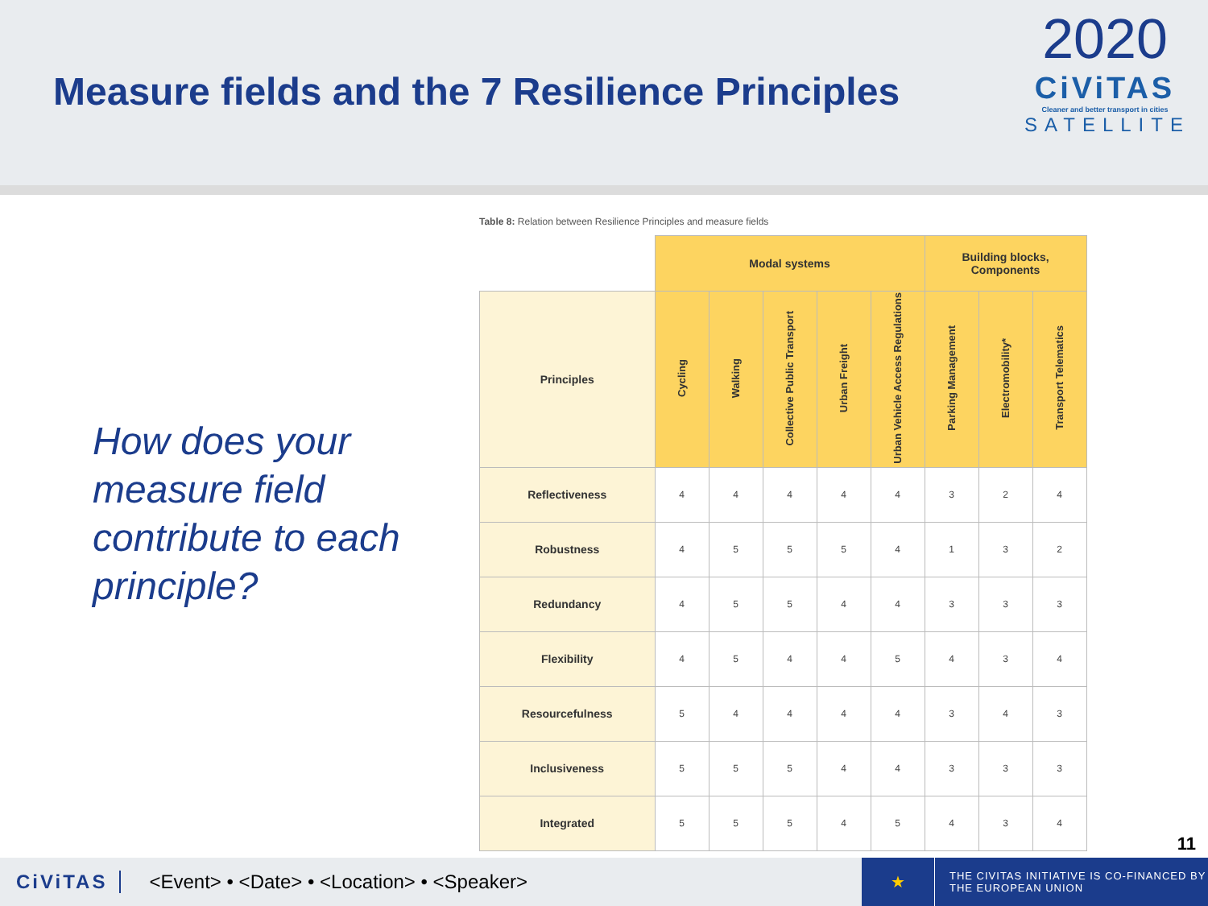Measure fields and the 7 Resilience Principles
2020
CiViTAS
Cleaner and better transport in cities
SATELLITE
How does your measure field contribute to each principle?
Table 8: Relation between Resilience Principles and measure fields
| | Modal systems | | | | | Building blocks, Components | | |
| --- | --- | --- | --- | --- | --- | --- | --- | --- |
| Principles | Cycling | Walking | Collective Public Transport | Urban Freight | Urban Vehicle Access Regulations | Parking Management | Electromobility* | Transport Telematics |
| Reflectiveness | 4 | 4 | 4 | 4 | 4 | 3 | 2 | 4 |
| Robustness | 4 | 5 | 5 | 5 | 4 | 1 | 3 | 2 |
| Redundancy | 4 | 5 | 5 | 4 | 4 | 3 | 3 | 3 |
| Flexibility | 4 | 5 | 4 | 4 | 5 | 4 | 3 | 4 |
| Resourcefulness | 5 | 4 | 4 | 4 | 4 | 3 | 4 | 3 |
| Inclusiveness | 5 | 5 | 5 | 4 | 4 | 3 | 3 | 3 |
| Integrated | 5 | 5 | 5 | 4 | 5 | 4 | 3 | 4 |
11
CiViTAS <Event> • <Date> • <Location> • <Speaker>
★
THE CIVITAS INITIATIVE IS CO-FINANCED BY
THE EUROPEAN UNION